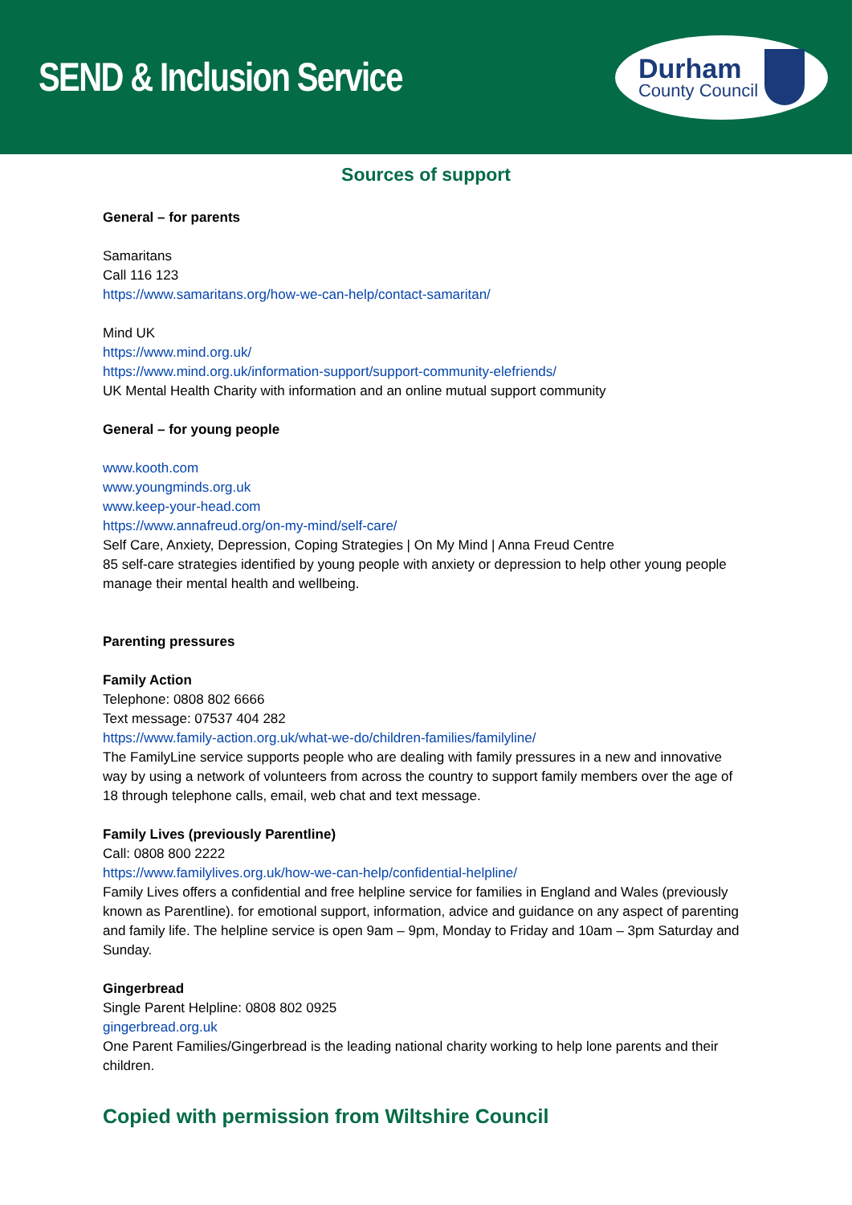SEND & Inclusion Service
Durham
County Council
Sources of support
General – for parents
Samaritans
Call 116 123
https://www.samaritans.org/how-we-can-help/contact-samaritan/
Mind UK
https://www.mind.org.uk/
https://www.mind.org.uk/information-support/support-community-elefriends/
UK Mental Health Charity with information and an online mutual support community
General – for young people
www.kooth.com
www.youngminds.org.uk
www.keep-your-head.com
https://www.annafreud.org/on-my-mind/self-care/
Self Care, Anxiety, Depression, Coping Strategies | On My Mind | Anna Freud Centre
85 self-care strategies identified by young people with anxiety or depression to help other young people manage their mental health and wellbeing.
Parenting pressures
Family Action
Telephone: 0808 802 6666
Text message: 07537 404 282
https://www.family-action.org.uk/what-we-do/children-families/familyline/
The FamilyLine service supports people who are dealing with family pressures in a new and innovative way by using a network of volunteers from across the country to support family members over the age of 18 through telephone calls, email, web chat and text message.
Family Lives (previously Parentline)
Call: 0808 800 2222
https://www.familylives.org.uk/how-we-can-help/confidential-helpline/
Family Lives offers a confidential and free helpline service for families in England and Wales (previously known as Parentline). for emotional support, information, advice and guidance on any aspect of parenting and family life. The helpline service is open 9am – 9pm, Monday to Friday and 10am – 3pm Saturday and Sunday.
Gingerbread
Single Parent Helpline: 0808 802 0925
gingerbread.org.uk
One Parent Families/Gingerbread is the leading national charity working to help lone parents and their children.
Copied with permission from Wiltshire Council